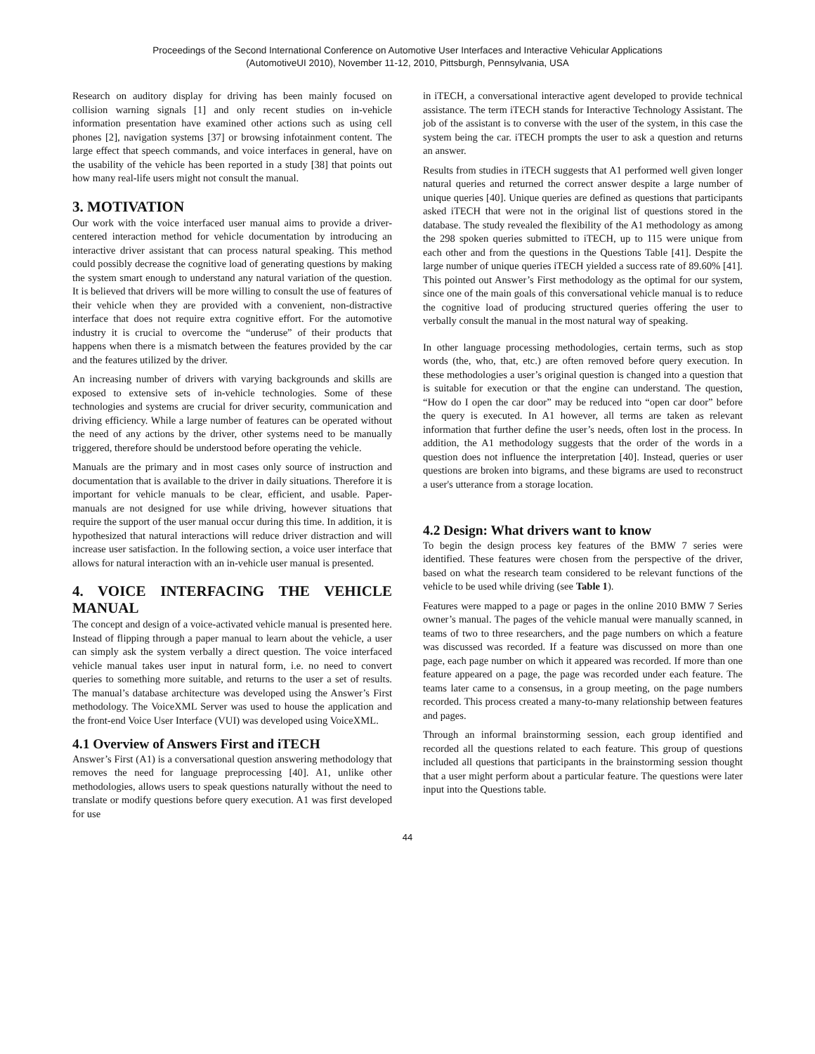Proceedings of the Second International Conference on Automotive User Interfaces and Interactive Vehicular Applications
(AutomotiveUI 2010), November 11-12, 2010, Pittsburgh, Pennsylvania, USA
Research on auditory display for driving has been mainly focused on collision warning signals [1] and only recent studies on in-vehicle information presentation have examined other actions such as using cell phones [2], navigation systems [37] or browsing infotainment content. The large effect that speech commands, and voice interfaces in general, have on the usability of the vehicle has been reported in a study [38] that points out how many real-life users might not consult the manual.
3. MOTIVATION
Our work with the voice interfaced user manual aims to provide a driver-centered interaction method for vehicle documentation by introducing an interactive driver assistant that can process natural speaking. This method could possibly decrease the cognitive load of generating questions by making the system smart enough to understand any natural variation of the question. It is believed that drivers will be more willing to consult the use of features of their vehicle when they are provided with a convenient, non-distractive interface that does not require extra cognitive effort. For the automotive industry it is crucial to overcome the “underuse” of their products that happens when there is a mismatch between the features provided by the car and the features utilized by the driver.
An increasing number of drivers with varying backgrounds and skills are exposed to extensive sets of in-vehicle technologies. Some of these technologies and systems are crucial for driver security, communication and driving efficiency. While a large number of features can be operated without the need of any actions by the driver, other systems need to be manually triggered, therefore should be understood before operating the vehicle.
Manuals are the primary and in most cases only source of instruction and documentation that is available to the driver in daily situations. Therefore it is important for vehicle manuals to be clear, efficient, and usable. Paper-manuals are not designed for use while driving, however situations that require the support of the user manual occur during this time. In addition, it is hypothesized that natural interactions will reduce driver distraction and will increase user satisfaction. In the following section, a voice user interface that allows for natural interaction with an in-vehicle user manual is presented.
4. VOICE INTERFACING THE VEHICLE MANUAL
The concept and design of a voice-activated vehicle manual is presented here. Instead of flipping through a paper manual to learn about the vehicle, a user can simply ask the system verbally a direct question. The voice interfaced vehicle manual takes user input in natural form, i.e. no need to convert queries to something more suitable, and returns to the user a set of results. The manual’s database architecture was developed using the Answer’s First methodology. The VoiceXML Server was used to house the application and the front-end Voice User Interface (VUI) was developed using VoiceXML.
4.1 Overview of Answers First and iTECH
Answer’s First (A1) is a conversational question answering methodology that removes the need for language preprocessing [40]. A1, unlike other methodologies, allows users to speak questions naturally without the need to translate or modify questions before query execution. A1 was first developed for use
in iTECH, a conversational interactive agent developed to provide technical assistance. The term iTECH stands for Interactive Technology Assistant. The job of the assistant is to converse with the user of the system, in this case the system being the car. iTECH prompts the user to ask a question and returns an answer.
Results from studies in iTECH suggests that A1 performed well given longer natural queries and returned the correct answer despite a large number of unique queries [40]. Unique queries are defined as questions that participants asked iTECH that were not in the original list of questions stored in the database. The study revealed the flexibility of the A1 methodology as among the 298 spoken queries submitted to iTECH, up to 115 were unique from each other and from the questions in the Questions Table [41]. Despite the large number of unique queries iTECH yielded a success rate of 89.60% [41]. This pointed out Answer’s First methodology as the optimal for our system, since one of the main goals of this conversational vehicle manual is to reduce the cognitive load of producing structured queries offering the user to verbally consult the manual in the most natural way of speaking.
In other language processing methodologies, certain terms, such as stop words (the, who, that, etc.) are often removed before query execution. In these methodologies a user’s original question is changed into a question that is suitable for execution or that the engine can understand. The question, “How do I open the car door” may be reduced into “open car door” before the query is executed. In A1 however, all terms are taken as relevant information that further define the user’s needs, often lost in the process. In addition, the A1 methodology suggests that the order of the words in a question does not influence the interpretation [40]. Instead, queries or user questions are broken into bigrams, and these bigrams are used to reconstruct a user's utterance from a storage location.
4.2 Design: What drivers want to know
To begin the design process key features of the BMW 7 series were identified. These features were chosen from the perspective of the driver, based on what the research team considered to be relevant functions of the vehicle to be used while driving (see Table 1).
Features were mapped to a page or pages in the online 2010 BMW 7 Series owner’s manual. The pages of the vehicle manual were manually scanned, in teams of two to three researchers, and the page numbers on which a feature was discussed was recorded. If a feature was discussed on more than one page, each page number on which it appeared was recorded. If more than one feature appeared on a page, the page was recorded under each feature. The teams later came to a consensus, in a group meeting, on the page numbers recorded. This process created a many-to-many relationship between features and pages.
Through an informal brainstorming session, each group identified and recorded all the questions related to each feature. This group of questions included all questions that participants in the brainstorming session thought that a user might perform about a particular feature. The questions were later input into the Questions table.
44